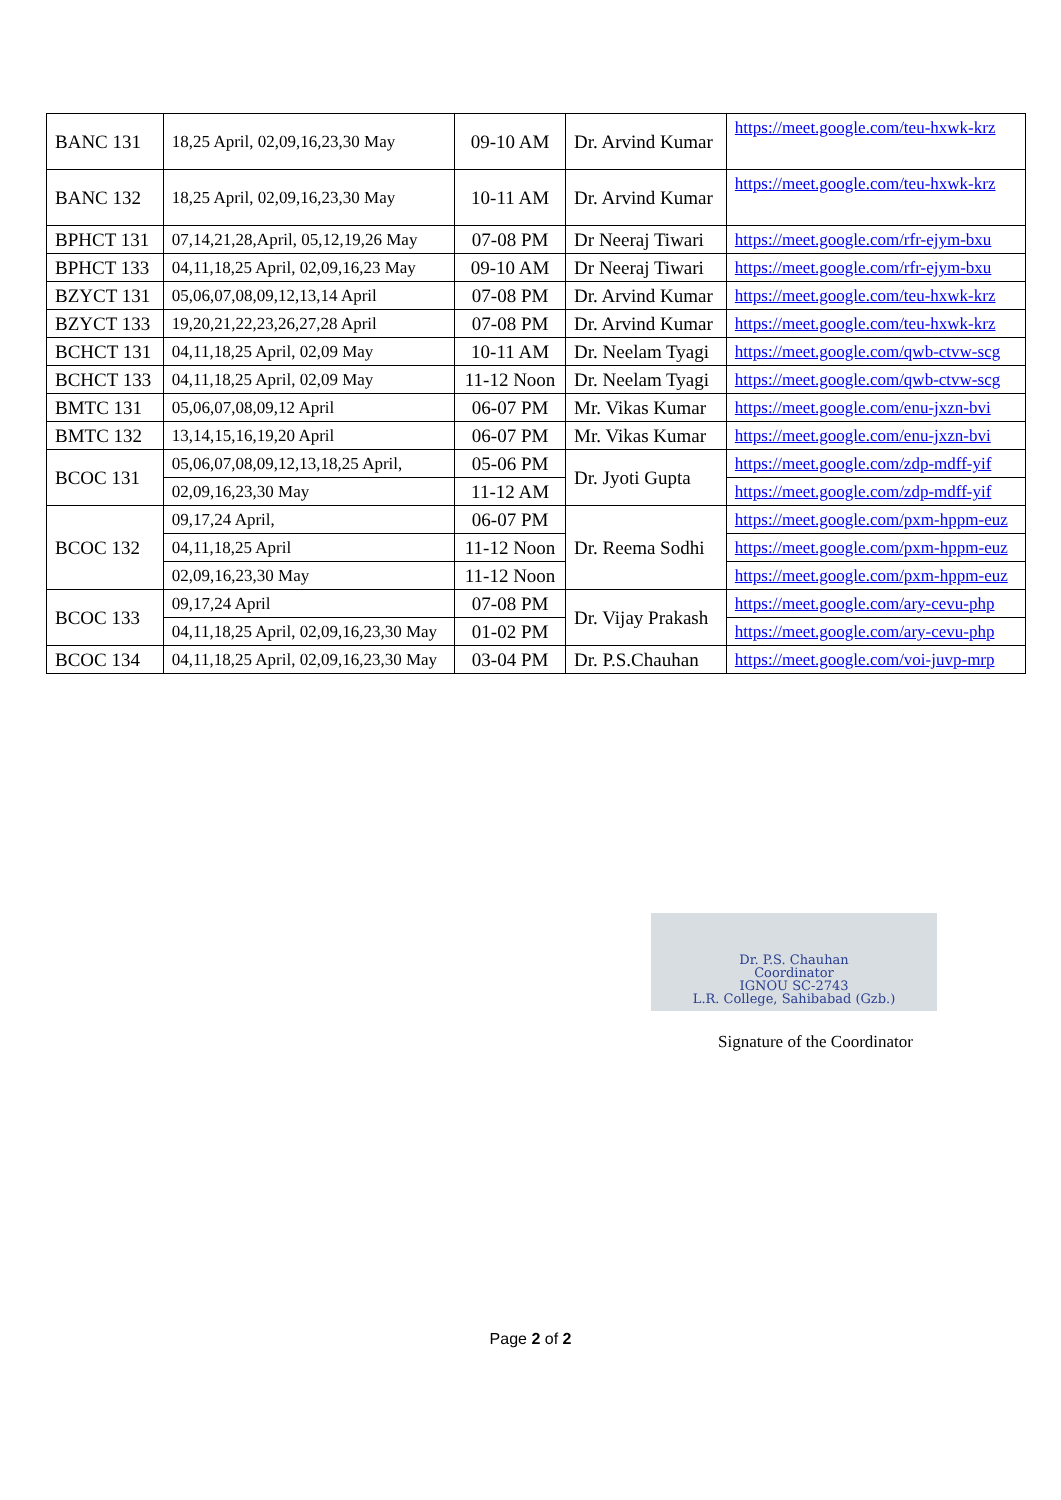| BANC 131 | 18,25 April, 02,09,16,23,30 May | 09-10 AM | Dr. Arvind Kumar | https://meet.google.com/teu-hxwk-krz |
| BANC 132 | 18,25 April, 02,09,16,23,30 May | 10-11 AM | Dr. Arvind Kumar | https://meet.google.com/teu-hxwk-krz |
| BPHCT 131 | 07,14,21,28,April, 05,12,19,26 May | 07-08 PM | Dr Neeraj Tiwari | https://meet.google.com/rfr-ejym-bxu |
| BPHCT 133 | 04,11,18,25 April, 02,09,16,23 May | 09-10 AM | Dr Neeraj Tiwari | https://meet.google.com/rfr-ejym-bxu |
| BZYCT 131 | 05,06,07,08,09,12,13,14 April | 07-08 PM | Dr. Arvind Kumar | https://meet.google.com/teu-hxwk-krz |
| BZYCT 133 | 19,20,21,22,23,26,27,28 April | 07-08 PM | Dr. Arvind Kumar | https://meet.google.com/teu-hxwk-krz |
| BCHCT 131 | 04,11,18,25 April, 02,09 May | 10-11 AM | Dr. Neelam Tyagi | https://meet.google.com/qwb-ctvw-scg |
| BCHCT 133 | 04,11,18,25 April, 02,09 May | 11-12 Noon | Dr. Neelam Tyagi | https://meet.google.com/qwb-ctvw-scg |
| BMTC 131 | 05,06,07,08,09,12 April | 06-07 PM | Mr. Vikas Kumar | https://meet.google.com/enu-jxzn-bvi |
| BMTC 132 | 13,14,15,16,19,20 April | 06-07 PM | Mr. Vikas Kumar | https://meet.google.com/enu-jxzn-bvi |
| BCOC 131 | 05,06,07,08,09,12,13,18,25 April, | 05-06 PM | Dr. Jyoti Gupta | https://meet.google.com/zdp-mdff-yif |
| | 02,09,16,23,30 May | 11-12 AM | | https://meet.google.com/zdp-mdff-yif |
| BCOC 132 | 09,17,24 April, | 06-07 PM | Dr. Reema Sodhi | https://meet.google.com/pxm-hppm-euz |
| | 04,11,18,25 April | 11-12 Noon | | https://meet.google.com/pxm-hppm-euz |
| | 02,09,16,23,30 May | 11-12 Noon | | https://meet.google.com/pxm-hppm-euz |
| BCOC 133 | 09,17,24 April | 07-08 PM | Dr. Vijay Prakash | https://meet.google.com/ary-cevu-php |
| | 04,11,18,25 April, 02,09,16,23,30 May | 01-02 PM | | https://meet.google.com/ary-cevu-php |
| BCOC 134 | 04,11,18,25 April, 02,09,16,23,30 May | 03-04 PM | Dr. P.S.Chauhan | https://meet.google.com/voi-juvp-mrp |
Dr. P.S. Chauhan
Coordinator
IGNOU SC-2743
L.R. College, Sahibabad (Gzb.)
Signature of the Coordinator
Page 2 of 2